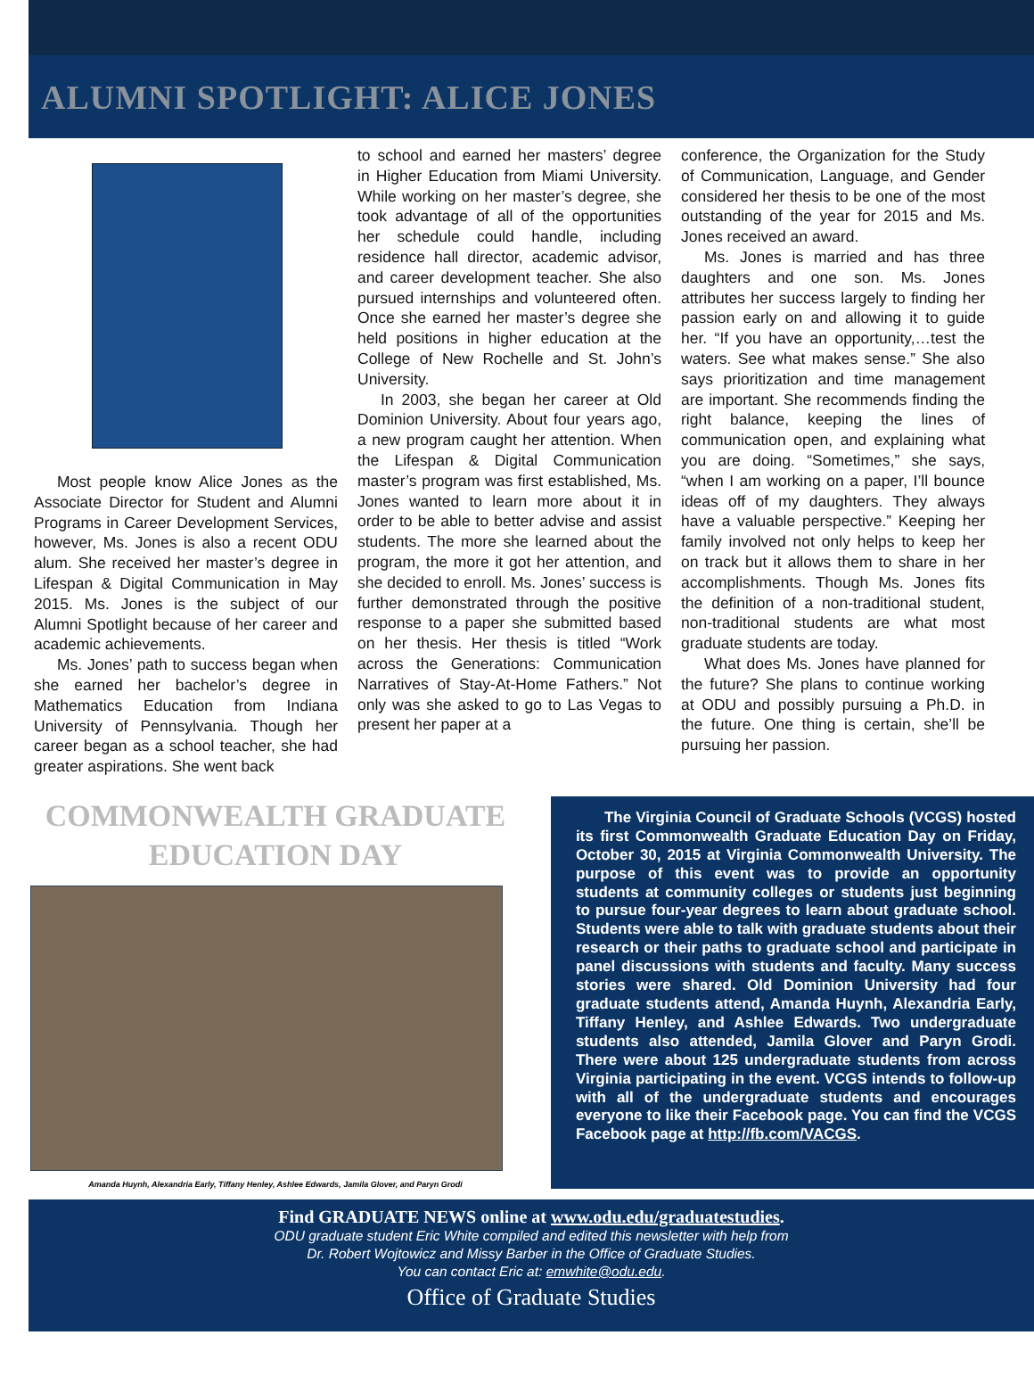ALUMNI SPOTLIGHT: ALICE JONES
Most people know Alice Jones as the Associate Director for Student and Alumni Programs in Career Development Services, however, Ms. Jones is also a recent ODU alum. She received her master’s degree in Lifespan & Digital Communication in May 2015. Ms. Jones is the subject of our Alumni Spotlight because of her career and academic achievements.
Ms. Jones’ path to success began when she earned her bachelor’s degree in Mathematics Education from Indiana University of Pennsylvania. Though her career began as a school teacher, she had greater aspirations. She went back
to school and earned her masters’ degree in Higher Education from Miami University. While working on her master’s degree, she took advantage of all of the opportunities her schedule could handle, including residence hall director, academic advisor, and career development teacher. She also pursued internships and volunteered often. Once she earned her master’s degree she held positions in higher education at the College of New Rochelle and St. John’s University.
In 2003, she began her career at Old Dominion University. About four years ago, a new program caught her attention. When the Lifespan & Digital Communication master’s program was first established, Ms. Jones wanted to learn more about it in order to be able to better advise and assist students. The more she learned about the program, the more it got her attention, and she decided to enroll. Ms. Jones’ success is further demonstrated through the positive response to a paper she submitted based on her thesis. Her thesis is titled “Work across the Generations: Communication Narratives of Stay-At-Home Fathers.” Not only was she asked to go to Las Vegas to present her paper at a
conference, the Organization for the Study of Communication, Language, and Gender considered her thesis to be one of the most outstanding of the year for 2015 and Ms. Jones received an award.
Ms. Jones is married and has three daughters and one son. Ms. Jones attributes her success largely to finding her passion early on and allowing it to guide her. “If you have an opportunity,…test the waters. See what makes sense.” She also says prioritization and time management are important. She recommends finding the right balance, keeping the lines of communication open, and explaining what you are doing. “Sometimes,” she says, “when I am working on a paper, I’ll bounce ideas off of my daughters. They always have a valuable perspective.” Keeping her family involved not only helps to keep her on track but it allows them to share in her accomplishments. Though Ms. Jones fits the definition of a non-traditional student, non-traditional students are what most graduate students are today.
What does Ms. Jones have planned for the future? She plans to continue working at ODU and possibly pursuing a Ph.D. in the future. One thing is certain, she’ll be pursuing her passion.
COMMONWEALTH GRADUATE
EDUCATION DAY
Amanda Huynh, Alexandria Early, Tiffany Henley, Ashlee Edwards, Jamila Glover, and Paryn Grodi
The Virginia Council of Graduate Schools (VCGS) hosted its first Commonwealth Graduate Education Day on Friday, October 30, 2015 at Virginia Commonwealth University. The purpose of this event was to provide an opportunity students at community colleges or students just beginning to pursue four-year degrees to learn about graduate school. Students were able to talk with graduate students about their research or their paths to graduate school and participate in panel discussions with students and faculty. Many success stories were shared. Old Dominion University had four graduate students attend, Amanda Huynh, Alexandria Early, Tiffany Henley, and Ashlee Edwards. Two undergraduate students also attended, Jamila Glover and Paryn Grodi. There were about 125 undergraduate students from across Virginia participating in the event. VCGS intends to follow-up with all of the undergraduate students and encourages everyone to like their Facebook page. You can find the VCGS Facebook page at http://fb.com/VACGS.
Find GRADUATE NEWS online at www.odu.edu/graduatestudies.
ODU graduate student Eric White compiled and edited this newsletter with help from
Dr. Robert Wojtowicz and Missy Barber in the Office of Graduate Studies.
You can contact Eric at: emwhite@odu.edu.
Office of Graduate Studies